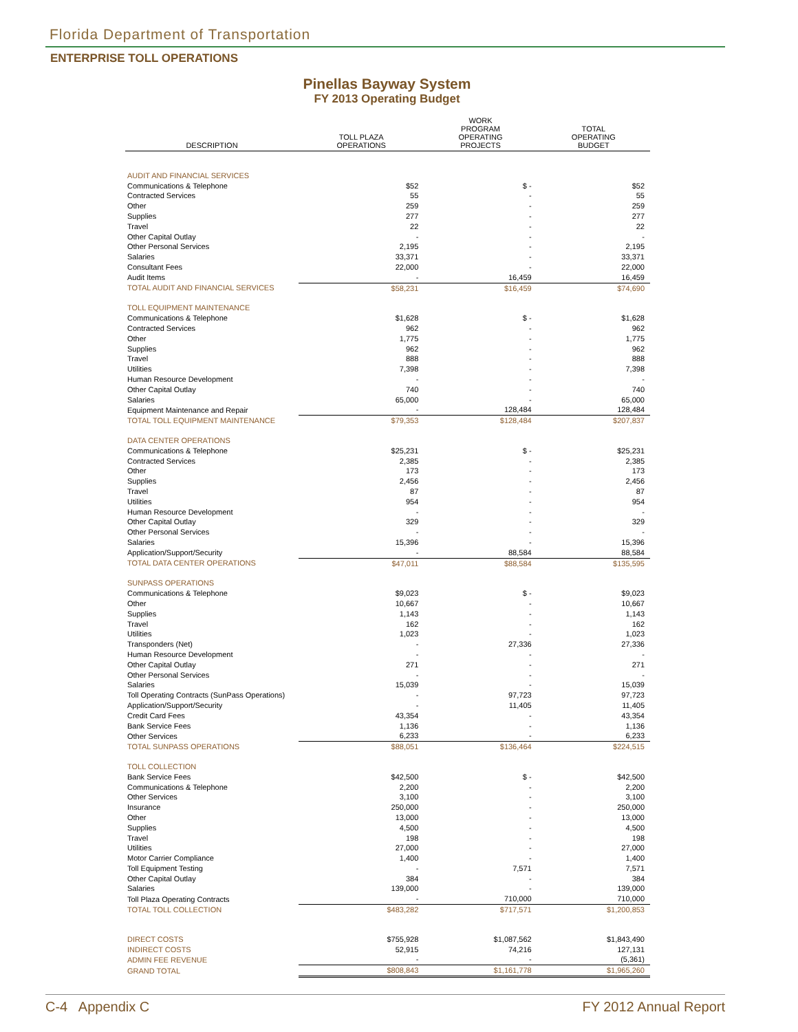Florida Department of Transportation
ENTERPRISE TOLL OPERATIONS
Pinellas Bayway System
FY 2013 Operating Budget
| DESCRIPTION | TOLL PLAZA OPERATIONS | WORK PROGRAM OPERATING PROJECTS | TOTAL OPERATING BUDGET |
| --- | --- | --- | --- |
| AUDIT AND FINANCIAL SERVICES | | | |
| Communications & Telephone | $52 | $ - | $52 |
| Contracted Services | 55 | - | 55 |
| Other | 259 | - | 259 |
| Supplies | 277 | - | 277 |
| Travel | 22 | - | 22 |
| Other Capital Outlay | - | - | - |
| Other Personal Services | 2,195 | - | 2,195 |
| Salaries | 33,371 | - | 33,371 |
| Consultant Fees | 22,000 | - | 22,000 |
| Audit Items | - | 16,459 | 16,459 |
| TOTAL AUDIT AND FINANCIAL SERVICES | $58,231 | $16,459 | $74,690 |
| TOLL EQUIPMENT MAINTENANCE | | | |
| Communications & Telephone | $1,628 | $ - | $1,628 |
| Contracted Services | 962 | - | 962 |
| Other | 1,775 | - | 1,775 |
| Supplies | 962 | - | 962 |
| Travel | 888 | - | 888 |
| Utilities | 7,398 | - | 7,398 |
| Human Resource Development | - | - | - |
| Other Capital Outlay | 740 | - | 740 |
| Salaries | 65,000 | - | 65,000 |
| Equipment Maintenance and Repair | - | 128,484 | 128,484 |
| TOTAL TOLL EQUIPMENT MAINTENANCE | $79,353 | $128,484 | $207,837 |
| DATA CENTER OPERATIONS | | | |
| Communications & Telephone | $25,231 | $ - | $25,231 |
| Contracted Services | 2,385 | - | 2,385 |
| Other | 173 | - | 173 |
| Supplies | 2,456 | - | 2,456 |
| Travel | 87 | - | 87 |
| Utilities | 954 | - | 954 |
| Human Resource Development | - | - | - |
| Other Capital Outlay | 329 | - | 329 |
| Other Personal Services | - | - | - |
| Salaries | 15,396 | - | 15,396 |
| Application/Support/Security | - | 88,584 | 88,584 |
| TOTAL DATA CENTER OPERATIONS | $47,011 | $88,584 | $135,595 |
| SUNPASS OPERATIONS | | | |
| Communications & Telephone | $9,023 | $ - | $9,023 |
| Other | 10,667 | - | 10,667 |
| Supplies | 1,143 | - | 1,143 |
| Travel | 162 | - | 162 |
| Utilities | 1,023 | - | 1,023 |
| Transponders (Net) | - | 27,336 | 27,336 |
| Human Resource Development | - | - | - |
| Other Capital Outlay | 271 | - | 271 |
| Other Personal Services | - | - | - |
| Salaries | 15,039 | - | 15,039 |
| Toll Operating Contracts (SunPass Operations) | - | 97,723 | 97,723 |
| Application/Support/Security | - | 11,405 | 11,405 |
| Credit Card Fees | 43,354 | - | 43,354 |
| Bank Service Fees | 1,136 | - | 1,136 |
| Other Services | 6,233 | - | 6,233 |
| TOTAL SUNPASS OPERATIONS | $88,051 | $136,464 | $224,515 |
| TOLL COLLECTION | | | |
| Bank Service Fees | $42,500 | $ - | $42,500 |
| Communications & Telephone | 2,200 | - | 2,200 |
| Other Services | 3,100 | - | 3,100 |
| Insurance | 250,000 | - | 250,000 |
| Other | 13,000 | - | 13,000 |
| Supplies | 4,500 | - | 4,500 |
| Travel | 198 | - | 198 |
| Utilities | 27,000 | - | 27,000 |
| Motor Carrier Compliance | 1,400 | - | 1,400 |
| Toll Equipment Testing | - | 7,571 | 7,571 |
| Other Capital Outlay | 384 | - | 384 |
| Salaries | 139,000 | - | 139,000 |
| Toll Plaza Operating Contracts | - | 710,000 | 710,000 |
| TOTAL TOLL COLLECTION | $483,282 | $717,571 | $1,200,853 |
| DIRECT COSTS | $755,928 | $1,087,562 | $1,843,490 |
| INDIRECT COSTS | 52,915 | 74,216 | 127,131 |
| ADMIN FEE REVENUE | - | - | (5,361) |
| GRAND TOTAL | $808,843 | $1,161,778 | $1,965,260 |
C-4 Appendix C FY 2012 Annual Report